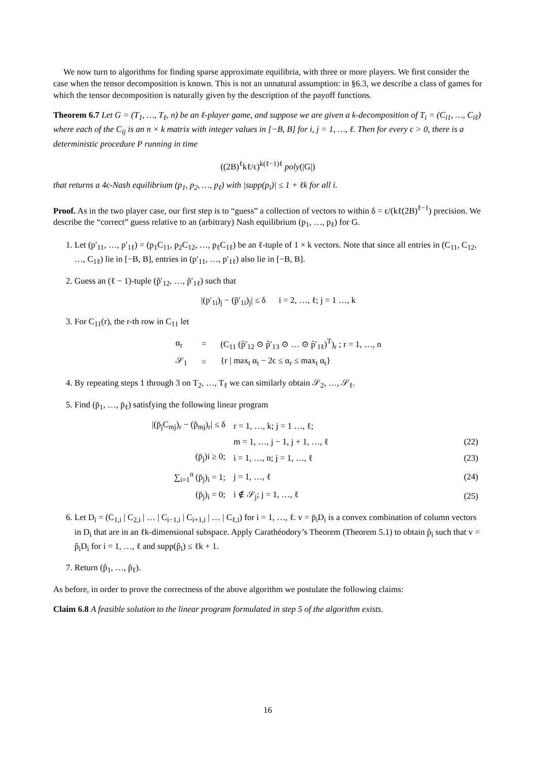We now turn to algorithms for finding sparse approximate equilibria, with three or more players. We first consider the case when the tensor decomposition is known. This is not an unnatural assumption: in §6.3, we describe a class of games for which the tensor decomposition is naturally given by the description of the payoff functions.
Theorem 6.7 Let G = (T<sub>1</sub>, …, T<sub>ℓ</sub>, n) be an ℓ-player game, and suppose we are given a k-decomposition of T<sub>i</sub> = (C<sub>i1</sub>, …, C<sub>iℓ</sub>) where each of the C<sub>ij</sub> is an n × k matrix with integer values in [−B, B] for i, j = 1, …, ℓ. Then for every ϵ > 0, there is a deterministic procedure P running in time
((2B)<sup>ℓ</sup>kℓ/ϵ)<sup>k(ℓ−1)ℓ</sup> poly(|G|)
that returns a 4ϵ-Nash equilibrium (p<sub>1</sub>, p<sub>2</sub>, …, p<sub>ℓ</sub>) with |supp(p<sub>i</sub>)| ≤ 1 + ℓk for all i.
Proof. As in the two player case, our first step is to “guess” a collection of vectors to within δ = ϵ/(kℓ(2B)<sup>ℓ−1</sup>) precision. We describe the “correct” guess relative to an (arbitrary) Nash equilibrium (p<sub>1</sub>, …, p<sub>ℓ</sub>) for G.
1. Let (p′<sub>11</sub>, …, p′<sub>1ℓ</sub>) = (p<sub>1</sub>C<sub>11</sub>, p<sub>2</sub>C<sub>12</sub>, …, p<sub>ℓ</sub>C<sub>1ℓ</sub>) be an ℓ-tuple of 1 × k vectors. Note that since all entries in (C<sub>11</sub>, C<sub>12</sub>, …, C<sub>1ℓ</sub>) lie in [−B, B], entries in (p′<sub>11</sub>, …, p′<sub>1ℓ</sub>) also lie in [−B, B].
2. Guess an (ℓ − 1)-tuple (p̃′<sub>12</sub>, …, p̃′<sub>1ℓ</sub>) such that
|(p′<sub>1i</sub>)<sub>j</sub> − (p̃′<sub>1i</sub>)<sub>j</sub>| ≤ δ i = 2, …, ℓ; j = 1 …, k
3. For C<sub>11</sub>(r), the r-th row in C<sub>11</sub> let
| α<sub>r</sub> | = | (C<sub>11</sub> (p̃′<sub>12</sub> ⊙ p̃′<sub>13</sub> ⊙ … ⊙ p̃′<sub>1ℓ</sub>)<sup>T</sup>)<sub>r</sub> ; r = 1, …, n |
| 𝒮<sub>1</sub> | = | {r / max<sub>t</sub> α<sub>t</sub> − 2ϵ ≤ α<sub>r</sub> ≤ max<sub>t</sub> α<sub>t</sub>} |
4. By repeating steps 1 through 3 on T<sub>2</sub>, …, T<sub>ℓ</sub> we can similarly obtain 𝒮<sub>2</sub>, …, 𝒮<sub>ℓ</sub>.
5. Find (p̄<sub>1</sub>, …, p̄<sub>ℓ</sub>) satisfying the following linear program
| /(p̄<sub>j</sub>C<sub>mj</sub>)<sub>r</sub> − (p̃<sub>mj</sub>)<sub>r</sub>/ ≤ δ | r = 1, …, k; j = 1 …, ℓ; | |
| | m = 1, …, j − 1, j + 1, …, ℓ | (22) |
| (p̄<sub>j</sub>)i ≥ 0; | i = 1, …, n; j = 1, …, ℓ | (23) |
| ∑<sub>i=1</sub><sup>n</sup> (p̄<sub>j</sub>)<sub>i</sub> = 1; | j = 1, …, ℓ | (24) |
| (p̄<sub>j</sub>)<sub>i</sub> = 0; | i ∉ 𝒮<sub>j</sub>; j = 1, …, ℓ | (25) |
6. Let D<sub>i</sub> = (C<sub>1,i</sub> | C<sub>2,i</sub> | … | C<sub>i−1,i</sub> | C<sub>i+1,i</sub> | … | C<sub>ℓ,i</sub>) for i = 1, …, ℓ. v = p̄<sub>i</sub>D<sub>i</sub> is a convex combination of column vectors in D<sub>i</sub> that are in an ℓk-dimensional subspace. Apply Carathéodory’s Theorem (Theorem 5.1) to obtain p̂<sub>i</sub> such that v = p̂<sub>i</sub>D<sub>i</sub> for i = 1, …, ℓ and supp(p̂<sub>i</sub>) ≤ ℓk + 1.
7. Return (p̂<sub>1</sub>, …, p̂<sub>ℓ</sub>).
As before, in order to prove the correctness of the above algorithm we postulate the following claims:
Claim 6.8 A feasible solution to the linear program formulated in step 5 of the algorithm exists.
16